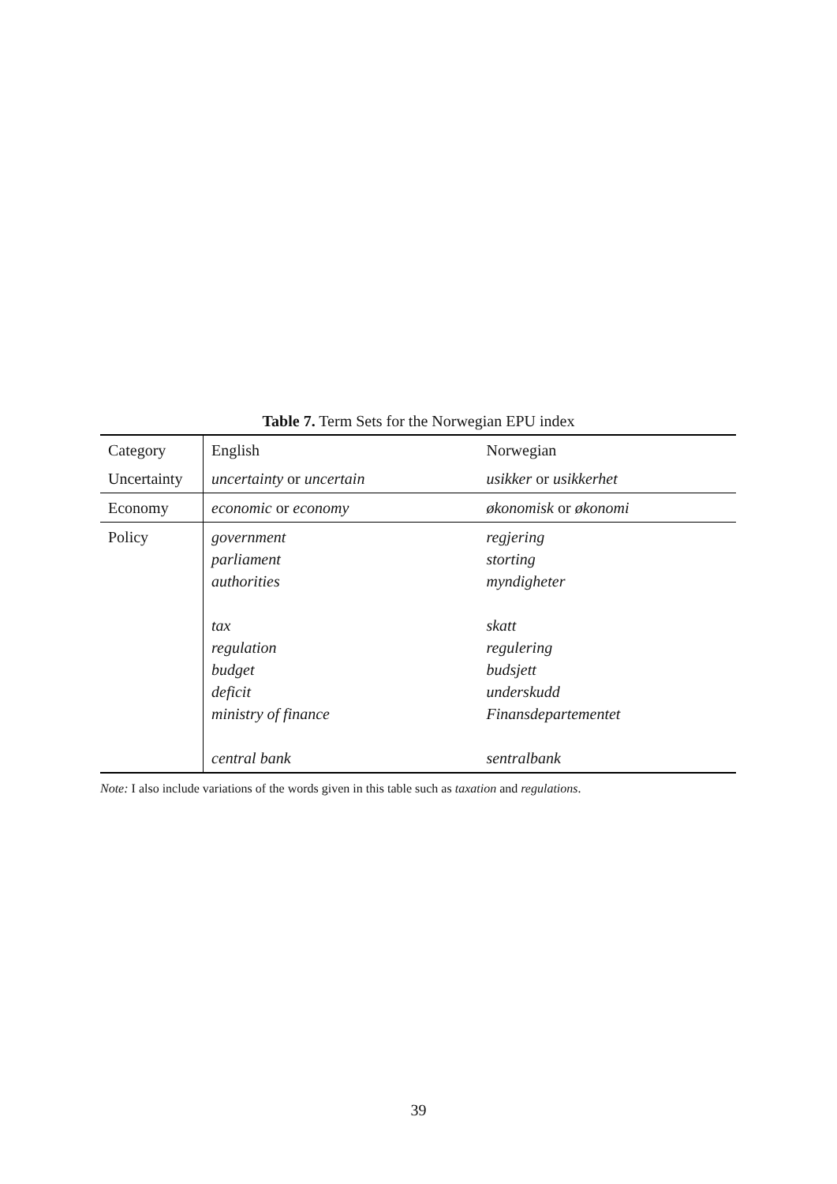Table 7. Term Sets for the Norwegian EPU index
| Category | English | Norwegian |
| --- | --- | --- |
| Uncertainty | uncertainty or uncertain | usikker or usikkerhet |
| Economy | economic or economy | økonomisk or økonomi |
| Policy | government parliament authorities tax regulation budget deficit ministry of finance central bank | regjering storting myndigheter skatt regulering budsjett underskudd Finansdepartementet sentralbank |
Note: I also include variations of the words given in this table such as taxation and regulations.
39